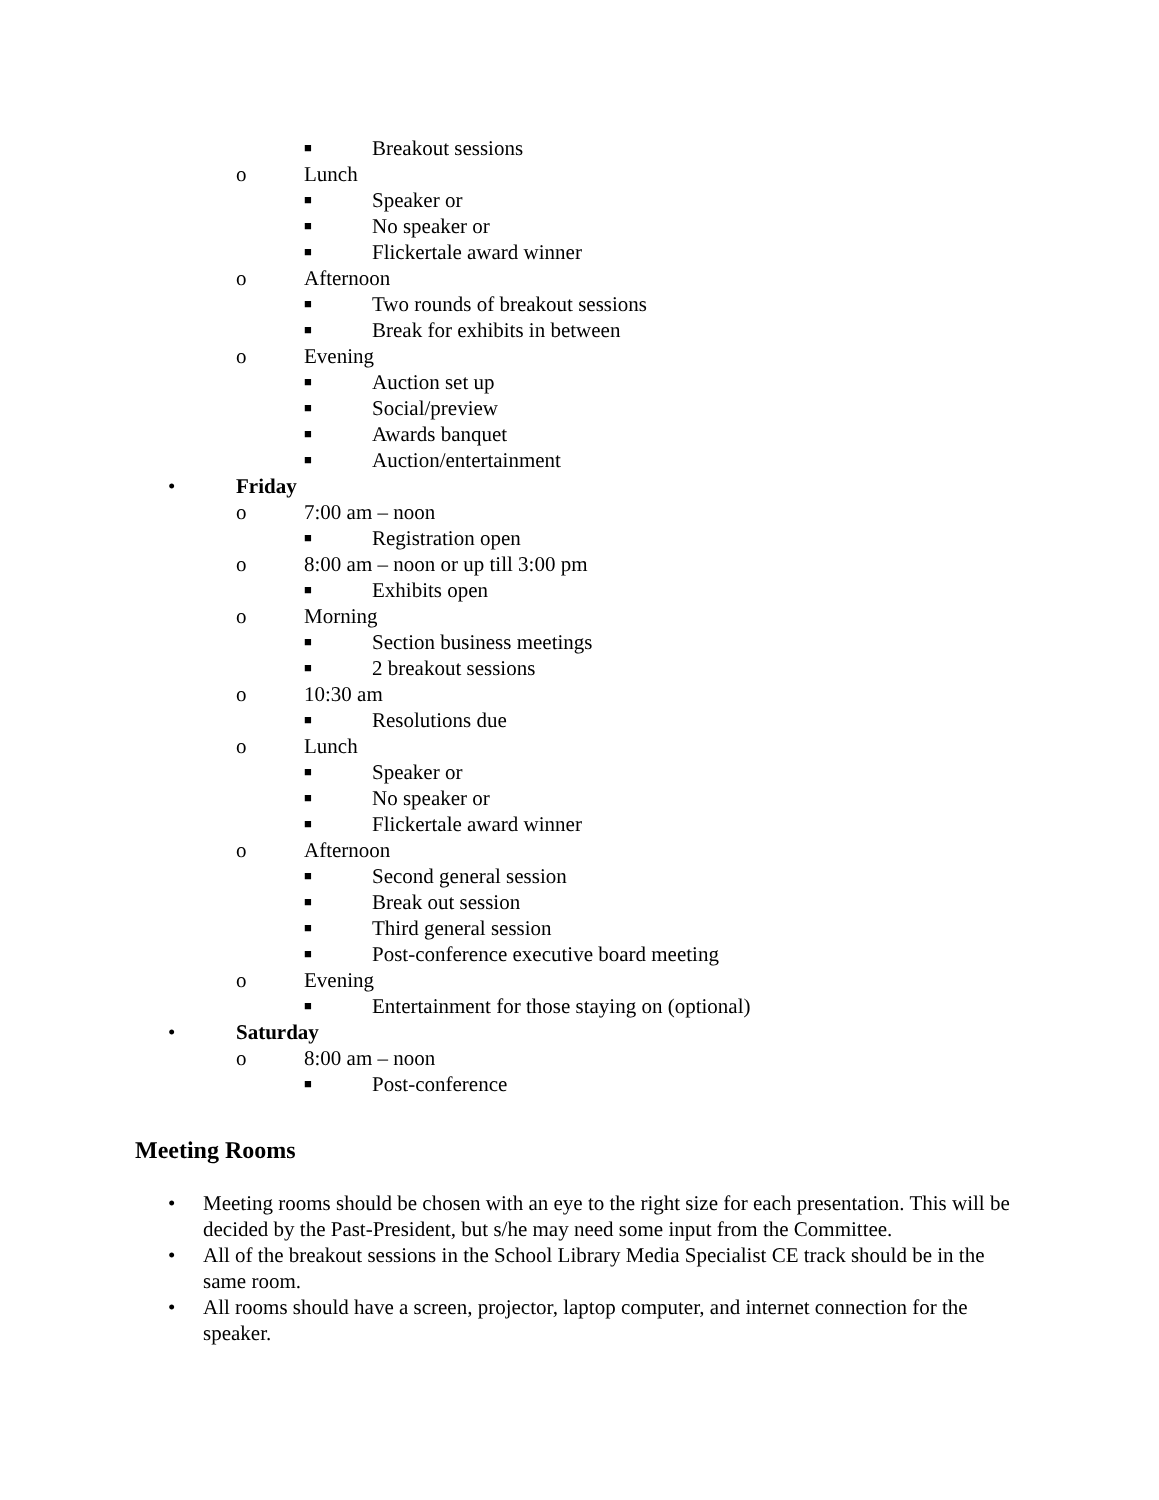■ Breakout sessions
o Lunch
■ Speaker or
■ No speaker or
■ Flickertale award winner
o Afternoon
■ Two rounds of breakout sessions
■ Break for exhibits in between
o Evening
■ Auction set up
■ Social/preview
■ Awards banquet
■ Auction/entertainment
• Friday
o 7:00 am – noon
■ Registration open
o 8:00 am – noon or up till 3:00 pm
■ Exhibits open
o Morning
■ Section business meetings
■ 2 breakout sessions
o 10:30 am
■ Resolutions due
o Lunch
■ Speaker or
■ No speaker or
■ Flickertale award winner
o Afternoon
■ Second general session
■ Break out session
■ Third general session
■ Post-conference executive board meeting
o Evening
■ Entertainment for those staying on (optional)
• Saturday
o 8:00 am – noon
■ Post-conference
Meeting Rooms
• Meeting rooms should be chosen with an eye to the right size for each presentation. This will be decided by the Past-President, but s/he may need some input from the Committee.
• All of the breakout sessions in the School Library Media Specialist CE track should be in the same room.
• All rooms should have a screen, projector, laptop computer, and internet connection for the speaker.